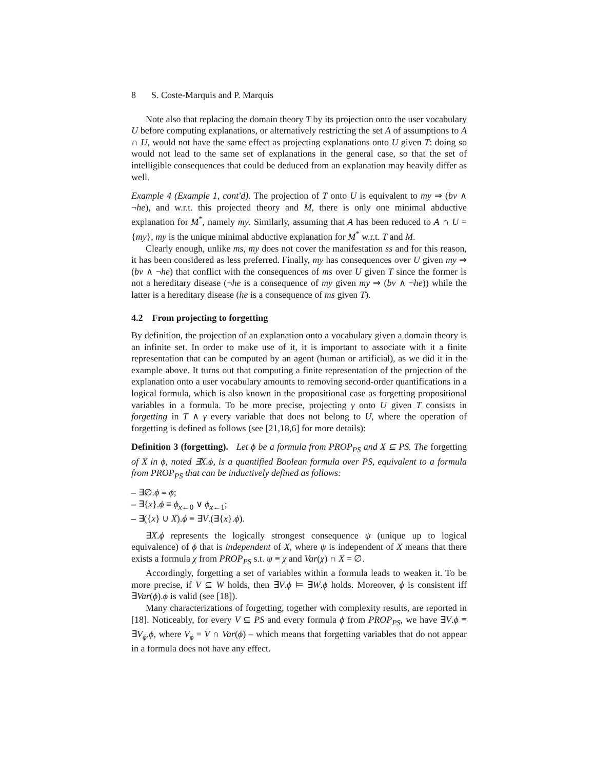8 S. Coste-Marquis and P. Marquis
Note also that replacing the domain theory T by its projection onto the user vocabulary U before computing explanations, or alternatively restricting the set A of assumptions to A ∩ U, would not have the same effect as projecting explanations onto U given T: doing so would not lead to the same set of explanations in the general case, so that the set of intelligible consequences that could be deduced from an explanation may heavily differ as well.
Example 4 (Example 1, cont'd). The projection of T onto U is equivalent to my ⇒ (bv ∧ ¬he), and w.r.t. this projected theory and M, there is only one minimal abductive explanation for M<sup>*</sup>, namely my. Similarly, assuming that A has been reduced to A ∩ U = {my}, my is the unique minimal abductive explanation for M<sup>*</sup> w.r.t. T and M.
Clearly enough, unlike ms, my does not cover the manifestation ss and for this reason, it has been considered as less preferred. Finally, my has consequences over U given my ⇒ (bv ∧ ¬he) that conflict with the consequences of ms over U given T since the former is not a hereditary disease (¬he is a consequence of my given my ⇒ (bv ∧ ¬he)) while the latter is a hereditary disease (he is a consequence of ms given T).
4.2 From projecting to forgetting
By definition, the projection of an explanation onto a vocabulary given a domain theory is an infinite set. In order to make use of it, it is important to associate with it a finite representation that can be computed by an agent (human or artificial), as we did it in the example above. It turns out that computing a finite representation of the projection of the explanation onto a user vocabulary amounts to removing second-order quantifications in a logical formula, which is also known in the propositional case as forgetting propositional variables in a formula. To be more precise, projecting γ onto U given T consists in forgetting in T ∧ γ every variable that does not belong to U, where the operation of forgetting is defined as follows (see [21,18,6] for more details):
Definition 3 (forgetting). Let ϕ be a formula from PROP<sub>PS</sub> and X ⊆ PS. The forgetting of X in ϕ, noted ∃X.ϕ, is a quantified Boolean formula over PS, equivalent to a formula from PROP<sub>PS</sub> that can be inductively defined as follows:
– ∃∅.ϕ ≡ ϕ;
– ∃{x}.ϕ ≡ ϕ<sub>x←0</sub> ∨ ϕ<sub>x←1</sub>;
– ∃({x} ∪ X).ϕ ≡ ∃V.(∃{x}.ϕ).
∃X.ϕ represents the logically strongest consequence ψ (unique up to logical equivalence) of ϕ that is independent of X, where ψ is independent of X means that there exists a formula χ from PROP<sub>PS</sub> s.t. ψ ≡ χ and Var(χ) ∩ X = ∅.
Accordingly, forgetting a set of variables within a formula leads to weaken it. To be more precise, if V ⊆ W holds, then ∃V.ϕ ⊨ ∃W.ϕ holds. Moreover, ϕ is consistent iff ∃Var(ϕ).ϕ is valid (see [18]).
Many characterizations of forgetting, together with complexity results, are reported in [18]. Noticeably, for every V ⊆ PS and every formula ϕ from PROP<sub>PS</sub>, we have ∃V.ϕ ≡ ∃V<sub>ϕ</sub>.ϕ, where V<sub>ϕ</sub> = V ∩ Var(ϕ) – which means that forgetting variables that do not appear in a formula does not have any effect.